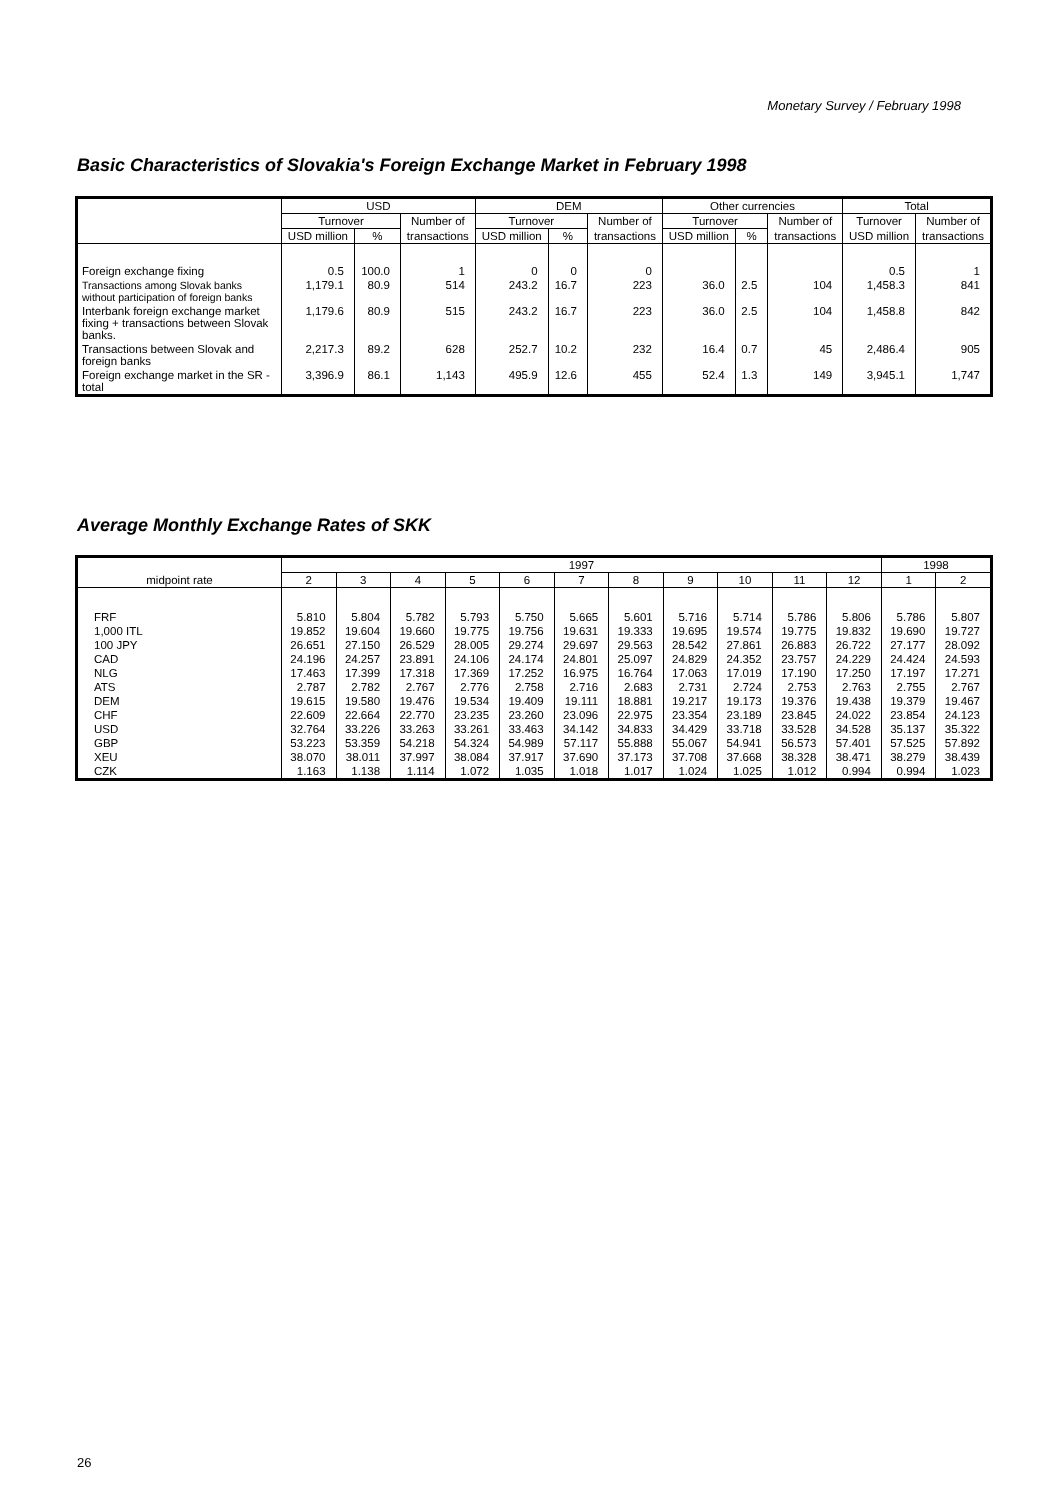Monetary Survey / February 1998
Basic Characteristics of Slovakia's Foreign Exchange Market in February 1998
| | USD | | | DEM | | | Other currencies | | | Total | |
| --- | --- | --- | --- | --- | --- | --- | --- | --- | --- | --- | --- |
| | Turnover | | Number of | Turnover | | Number of | Turnover | | Number of | Turnover | Number of |
| | USD million | % | transactions | USD million | % | transactions | USD million | % | transactions | USD million | transactions |
| Foreign exchange fixing | 0.5 | 100.0 | 1 | 0 | 0 | 0 | | | | 0.5 | 1 |
| Transactions among Slovak banks without participation of foreign banks | 1,179.1 | 80.9 | 514 | 243.2 | 16.7 | 223 | 36.0 | 2.5 | 104 | 1,458.3 | 841 |
| Interbank foreign exchange market fixing + transactions between Slovak banks. | 1,179.6 | 80.9 | 515 | 243.2 | 16.7 | 223 | 36.0 | 2.5 | 104 | 1,458.8 | 842 |
| Transactions between Slovak and foreign banks | 2,217.3 | 89.2 | 628 | 252.7 | 10.2 | 232 | 16.4 | 0.7 | 45 | 2,486.4 | 905 |
| Foreign exchange market in the SR - total | 3,396.9 | 86.1 | 1,143 | 495.9 | 12.6 | 455 | 52.4 | 1.3 | 149 | 3,945.1 | 1,747 |
Average Monthly Exchange Rates of SKK
| midpoint rate | 1997 | | | | | | | | | | | 1998 | |
| --- | --- | --- | --- | --- | --- | --- | --- | --- | --- | --- | --- | --- | --- |
| | 2 | 3 | 4 | 5 | 6 | 7 | 8 | 9 | 10 | 11 | 12 | 1 | 2 |
| FRF | 5.810 | 5.804 | 5.782 | 5.793 | 5.750 | 5.665 | 5.601 | 5.716 | 5.714 | 5.786 | 5.806 | 5.786 | 5.807 |
| 1,000 ITL | 19.852 | 19.604 | 19.660 | 19.775 | 19.756 | 19.631 | 19.333 | 19.695 | 19.574 | 19.775 | 19.832 | 19.690 | 19.727 |
| 100 JPY | 26.651 | 27.150 | 26.529 | 28.005 | 29.274 | 29.697 | 29.563 | 28.542 | 27.861 | 26.883 | 26.722 | 27.177 | 28.092 |
| CAD | 24.196 | 24.257 | 23.891 | 24.106 | 24.174 | 24.801 | 25.097 | 24.829 | 24.352 | 23.757 | 24.229 | 24.424 | 24.593 |
| NLG | 17.463 | 17.399 | 17.318 | 17.369 | 17.252 | 16.975 | 16.764 | 17.063 | 17.019 | 17.190 | 17.250 | 17.197 | 17.271 |
| ATS | 2.787 | 2.782 | 2.767 | 2.776 | 2.758 | 2.716 | 2.683 | 2.731 | 2.724 | 2.753 | 2.763 | 2.755 | 2.767 |
| DEM | 19.615 | 19.580 | 19.476 | 19.534 | 19.409 | 19.111 | 18.881 | 19.217 | 19.173 | 19.376 | 19.438 | 19.379 | 19.467 |
| CHF | 22.609 | 22.664 | 22.770 | 23.235 | 23.260 | 23.096 | 22.975 | 23.354 | 23.189 | 23.845 | 24.022 | 23.854 | 24.123 |
| USD | 32.764 | 33.226 | 33.263 | 33.261 | 33.463 | 34.142 | 34.833 | 34.429 | 33.718 | 33.528 | 34.528 | 35.137 | 35.322 |
| GBP | 53.223 | 53.359 | 54.218 | 54.324 | 54.989 | 57.117 | 55.888 | 55.067 | 54.941 | 56.573 | 57.401 | 57.525 | 57.892 |
| XEU | 38.070 | 38.011 | 37.997 | 38.084 | 37.917 | 37.690 | 37.173 | 37.708 | 37.668 | 38.328 | 38.471 | 38.279 | 38.439 |
| CZK | 1.163 | 1.138 | 1.114 | 1.072 | 1.035 | 1.018 | 1.017 | 1.024 | 1.025 | 1.012 | 0.994 | 0.994 | 1.023 |
26